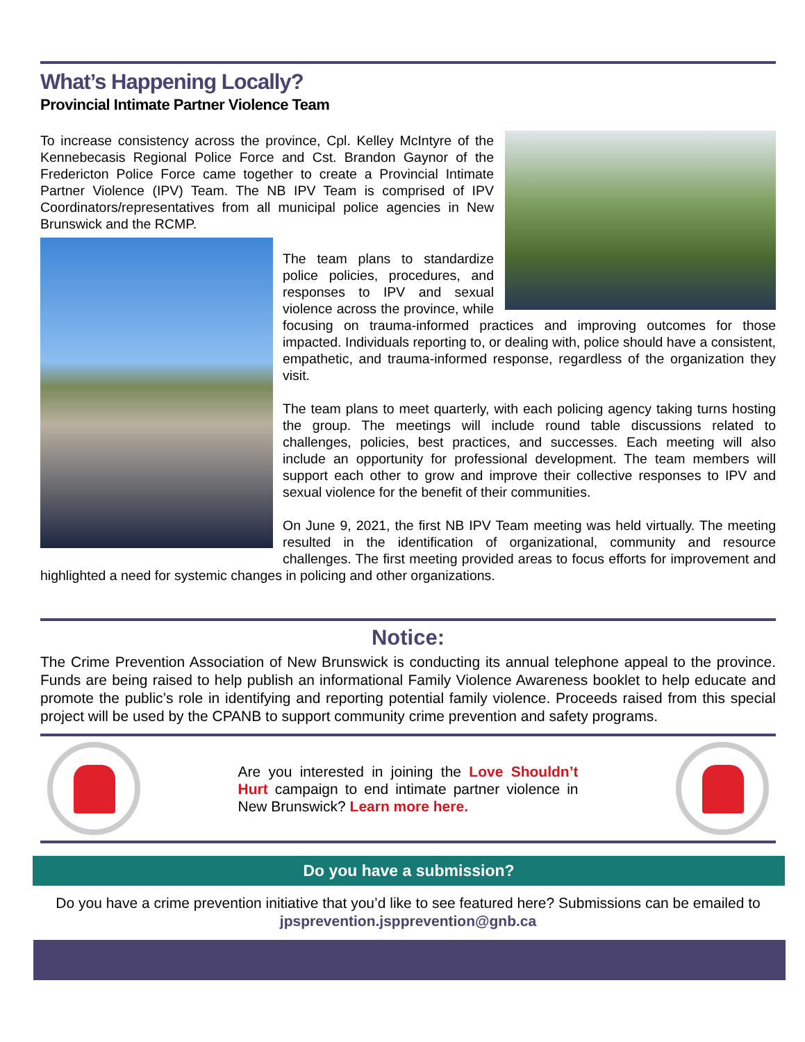What’s Happening Locally?
Provincial Intimate Partner Violence Team
To increase consistency across the province, Cpl. Kelley McIntyre of the Kennebecasis Regional Police Force and Cst. Brandon Gaynor of the Fredericton Police Force came together to create a Provincial Intimate Partner Violence (IPV) Team. The NB IPV Team is comprised of IPV Coordinators/representatives from all municipal police agencies in New Brunswick and the RCMP.
The team plans to standardize police policies, procedures, and responses to IPV and sexual violence across the province, while focusing on trauma-informed practices and improving outcomes for those impacted. Individuals reporting to, or dealing with, police should have a consistent, empathetic, and trauma-informed response, regardless of the organization they visit.
The team plans to meet quarterly, with each policing agency taking turns hosting the group. The meetings will include round table discussions related to challenges, policies, best practices, and successes. Each meeting will also include an opportunity for professional development. The team members will support each other to grow and improve their collective responses to IPV and sexual violence for the benefit of their communities.
On June 9, 2021, the first NB IPV Team meeting was held virtually. The meeting resulted in the identification of organizational, community and resource challenges. The first meeting provided areas to focus efforts for improvement and highlighted a need for systemic changes in policing and other organizations.
Notice:
The Crime Prevention Association of New Brunswick is conducting its annual telephone appeal to the province. Funds are being raised to help publish an informational Family Violence Awareness booklet to help educate and promote the public’s role in identifying and reporting potential family violence. Proceeds raised from this special project will be used by the CPANB to support community crime prevention and safety programs.
Are you interested in joining the Love Shouldn’t Hurt campaign to end intimate partner violence in New Brunswick? Learn more here.
Do you have a submission?
Do you have a crime prevention initiative that you’d like to see featured here? Submissions can be emailed to jpsprevention.jspprevention@gnb.ca